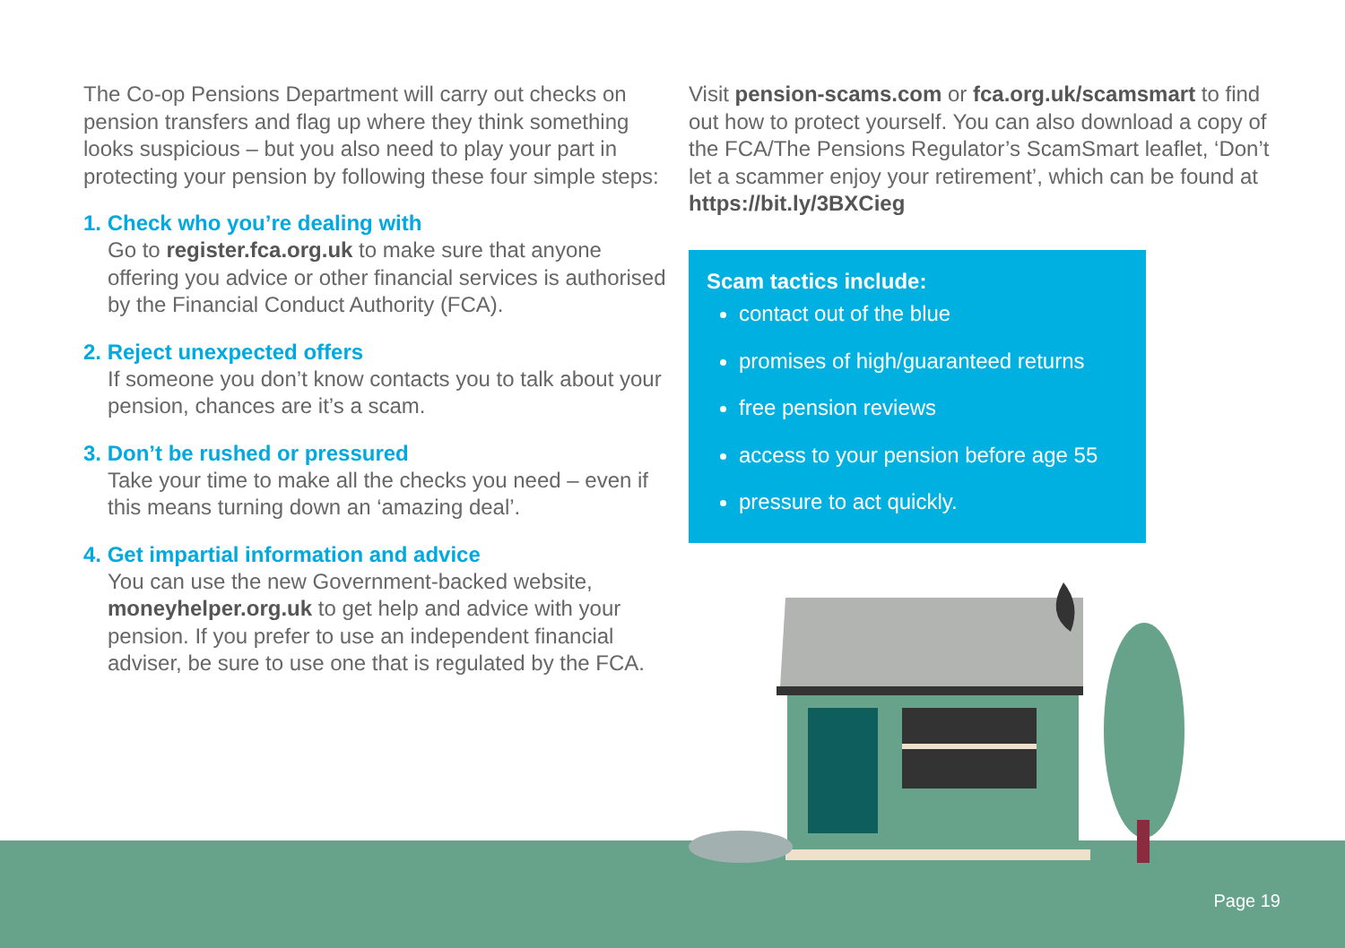The Co-op Pensions Department will carry out checks on pension transfers and flag up where they think something looks suspicious – but you also need to play your part in protecting your pension by following these four simple steps:
1. Check who you’re dealing with
Go to register.fca.org.uk to make sure that anyone offering you advice or other financial services is authorised by the Financial Conduct Authority (FCA).
2. Reject unexpected offers
If someone you don’t know contacts you to talk about your pension, chances are it’s a scam.
3. Don’t be rushed or pressured
Take your time to make all the checks you need – even if this means turning down an ‘amazing deal’.
4. Get impartial information and advice
You can use the new Government-backed website, moneyhelper.org.uk to get help and advice with your pension. If you prefer to use an independent financial adviser, be sure to use one that is regulated by the FCA.
Visit pension-scams.com or fca.org.uk/scamsmart to find out how to protect yourself. You can also download a copy of the FCA/The Pensions Regulator’s ScamSmart leaflet, ‘Don’t let a scammer enjoy your retirement’, which can be found at https://bit.ly/3BXCieg
Scam tactics include:
contact out of the blue
promises of high/guaranteed returns
free pension reviews
access to your pension before age 55
pressure to act quickly.
Page 19